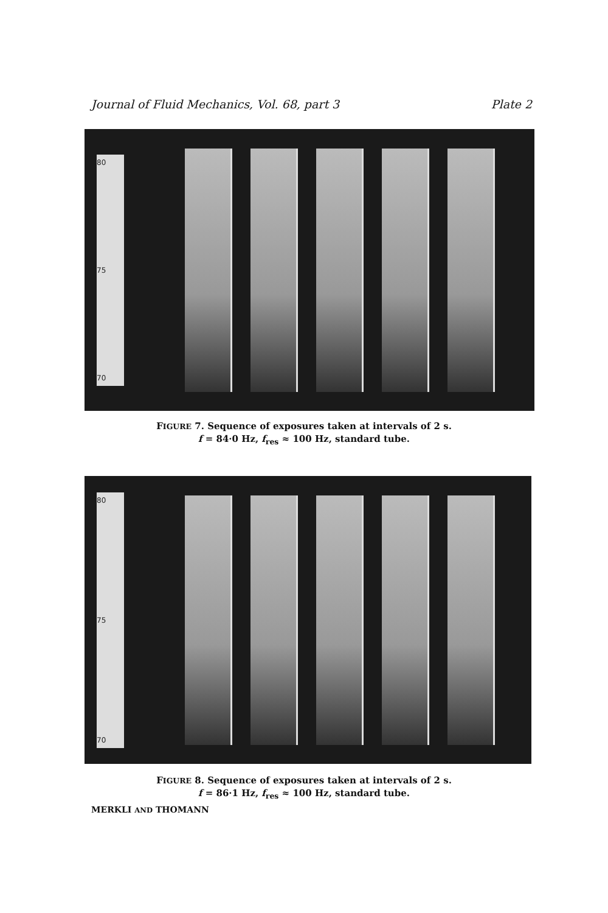Journal of Fluid Mechanics, Vol. 68, part 3 Plate 2
80
75
70
FIGURE 7. Sequence of exposures taken at intervals of 2 s.
f = 84·0 Hz, f<sub>res</sub> ≈ 100 Hz, standard tube.
80
75
70
FIGURE 8. Sequence of exposures taken at intervals of 2 s.
f = 86·1 Hz, f<sub>res</sub> ≈ 100 Hz, standard tube.
MERKLI AND THOMANN